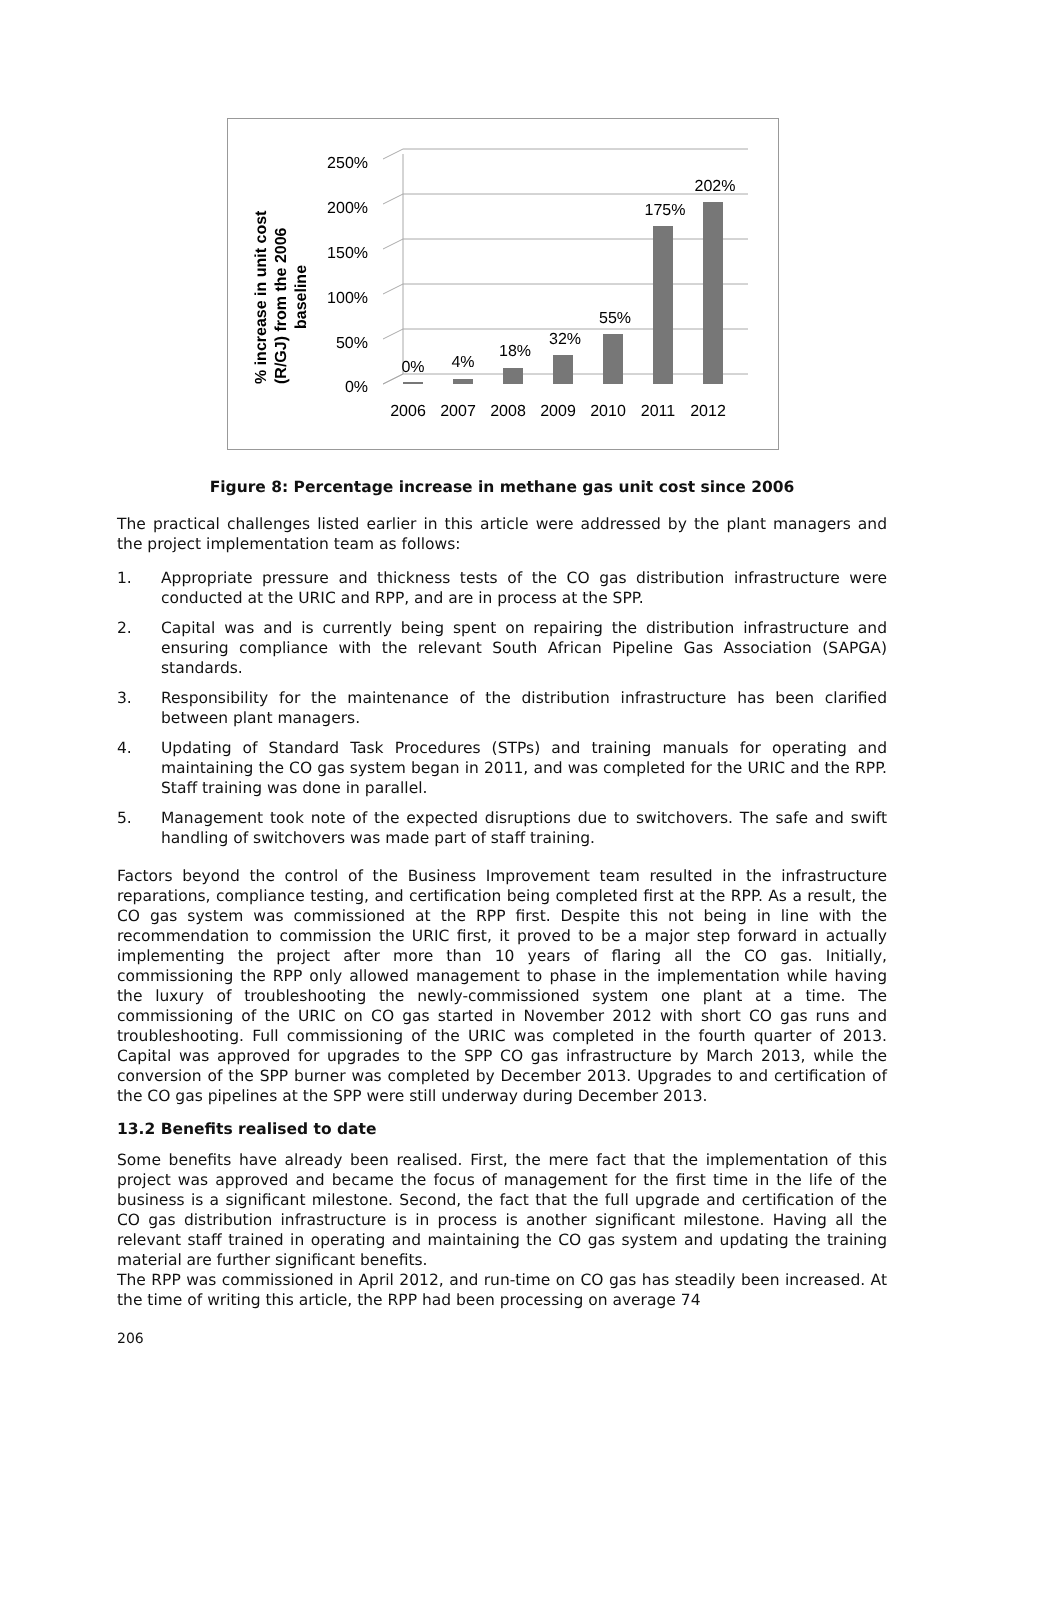% increase in unit cost
(R/GJ) from the 2006
baseline
0%
50%
100%
150%
200%
250%
0%
4%
18%
32%
55%
175%
202%
2006
2007
2008
2009
2010
2011
2012
Figure 8: Percentage increase in methane gas unit cost since 2006
The practical challenges listed earlier in this article were addressed by the plant managers and the project implementation team as follows:
1. Appropriate pressure and thickness tests of the CO gas distribution infrastructure were conducted at the URIC and RPP, and are in process at the SPP.
2. Capital was and is currently being spent on repairing the distribution infrastructure and ensuring compliance with the relevant South African Pipeline Gas Association (SAPGA) standards.
3. Responsibility for the maintenance of the distribution infrastructure has been clarified between plant managers.
4. Updating of Standard Task Procedures (STPs) and training manuals for operating and maintaining the CO gas system began in 2011, and was completed for the URIC and the RPP. Staff training was done in parallel.
5. Management took note of the expected disruptions due to switchovers. The safe and swift handling of switchovers was made part of staff training.
Factors beyond the control of the Business Improvement team resulted in the infrastructure reparations, compliance testing, and certification being completed first at the RPP. As a result, the CO gas system was commissioned at the RPP first. Despite this not being in line with the recommendation to commission the URIC first, it proved to be a major step forward in actually implementing the project after more than 10 years of flaring all the CO gas. Initially, commissioning the RPP only allowed management to phase in the implementation while having the luxury of troubleshooting the newly-commissioned system one plant at a time. The commissioning of the URIC on CO gas started in November 2012 with short CO gas runs and troubleshooting. Full commissioning of the URIC was completed in the fourth quarter of 2013. Capital was approved for upgrades to the SPP CO gas infrastructure by March 2013, while the conversion of the SPP burner was completed by December 2013. Upgrades to and certification of the CO gas pipelines at the SPP were still underway during December 2013.
13.2 Benefits realised to date
Some benefits have already been realised. First, the mere fact that the implementation of this project was approved and became the focus of management for the first time in the life of the business is a significant milestone. Second, the fact that the full upgrade and certification of the CO gas distribution infrastructure is in process is another significant milestone. Having all the relevant staff trained in operating and maintaining the CO gas system and updating the training material are further significant benefits.
The RPP was commissioned in April 2012, and run-time on CO gas has steadily been increased. At the time of writing this article, the RPP had been processing on average 74
206